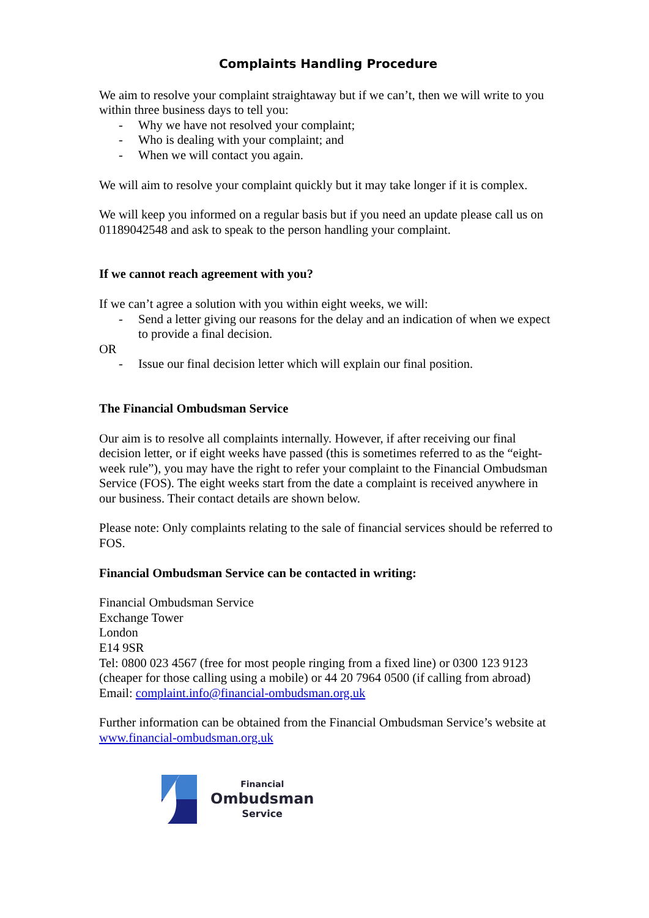Complaints Handling Procedure
We aim to resolve your complaint straightaway but if we can’t, then we will write to you within three business days to tell you:
- Why we have not resolved your complaint;
- Who is dealing with your complaint; and
- When we will contact you again.
We will aim to resolve your complaint quickly but it may take longer if it is complex.
We will keep you informed on a regular basis but if you need an update please call us on 01189042548 and ask to speak to the person handling your complaint.
If we cannot reach agreement with you?
If we can’t agree a solution with you within eight weeks, we will:
- Send a letter giving our reasons for the delay and an indication of when we expect to provide a final decision.
OR
- Issue our final decision letter which will explain our final position.
The Financial Ombudsman Service
Our aim is to resolve all complaints internally. However, if after receiving our final decision letter, or if eight weeks have passed (this is sometimes referred to as the “eight-week rule”), you may have the right to refer your complaint to the Financial Ombudsman Service (FOS). The eight weeks start from the date a complaint is received anywhere in our business. Their contact details are shown below.
Please note: Only complaints relating to the sale of financial services should be referred to FOS.
Financial Ombudsman Service can be contacted in writing:
Financial Ombudsman Service
Exchange Tower
London
E14 9SR
Tel: 0800 023 4567 (free for most people ringing from a fixed line) or 0300 123 9123 (cheaper for those calling using a mobile) or 44 20 7964 0500 (if calling from abroad)
Email: complaint.info@financial-ombudsman.org.uk
Further information can be obtained from the Financial Ombudsman Service’s website at www.financial-ombudsman.org.uk
Financial
Ombudsman
Service